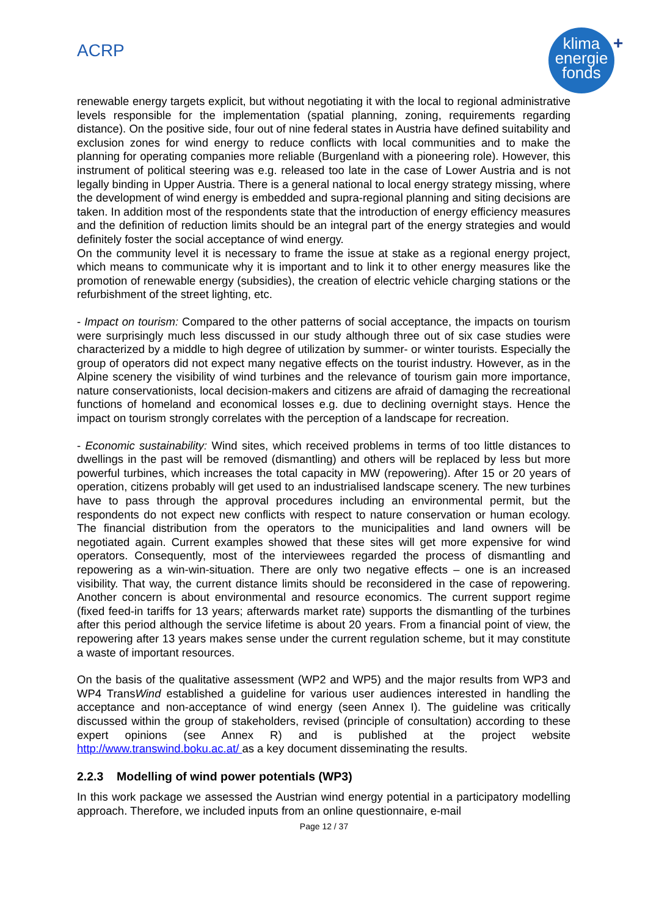ACRP
klima
energie
fonds
+
renewable energy targets explicit, but without negotiating it with the local to regional administrative levels responsible for the implementation (spatial planning, zoning, requirements regarding distance). On the positive side, four out of nine federal states in Austria have defined suitability and exclusion zones for wind energy to reduce conflicts with local communities and to make the planning for operating companies more reliable (Burgenland with a pioneering role). However, this instrument of political steering was e.g. released too late in the case of Lower Austria and is not legally binding in Upper Austria. There is a general national to local energy strategy missing, where the development of wind energy is embedded and supra-regional planning and siting decisions are taken. In addition most of the respondents state that the introduction of energy efficiency measures and the definition of reduction limits should be an integral part of the energy strategies and would definitely foster the social acceptance of wind energy.
On the community level it is necessary to frame the issue at stake as a regional energy project, which means to communicate why it is important and to link it to other energy measures like the promotion of renewable energy (subsidies), the creation of electric vehicle charging stations or the refurbishment of the street lighting, etc.
- Impact on tourism: Compared to the other patterns of social acceptance, the impacts on tourism were surprisingly much less discussed in our study although three out of six case studies were characterized by a middle to high degree of utilization by summer- or winter tourists. Especially the group of operators did not expect many negative effects on the tourist industry. However, as in the Alpine scenery the visibility of wind turbines and the relevance of tourism gain more importance, nature conservationists, local decision-makers and citizens are afraid of damaging the recreational functions of homeland and economical losses e.g. due to declining overnight stays. Hence the impact on tourism strongly correlates with the perception of a landscape for recreation.
- Economic sustainability: Wind sites, which received problems in terms of too little distances to dwellings in the past will be removed (dismantling) and others will be replaced by less but more powerful turbines, which increases the total capacity in MW (repowering). After 15 or 20 years of operation, citizens probably will get used to an industrialised landscape scenery. The new turbines have to pass through the approval procedures including an environmental permit, but the respondents do not expect new conflicts with respect to nature conservation or human ecology. The financial distribution from the operators to the municipalities and land owners will be negotiated again. Current examples showed that these sites will get more expensive for wind operators. Consequently, most of the interviewees regarded the process of dismantling and repowering as a win-win-situation. There are only two negative effects – one is an increased visibility. That way, the current distance limits should be reconsidered in the case of repowering. Another concern is about environmental and resource economics. The current support regime (fixed feed-in tariffs for 13 years; afterwards market rate) supports the dismantling of the turbines after this period although the service lifetime is about 20 years. From a financial point of view, the repowering after 13 years makes sense under the current regulation scheme, but it may constitute a waste of important resources.
On the basis of the qualitative assessment (WP2 and WP5) and the major results from WP3 and WP4 TransWind established a guideline for various user audiences interested in handling the acceptance and non-acceptance of wind energy (seen Annex I). The guideline was critically discussed within the group of stakeholders, revised (principle of consultation) according to these expert opinions (see Annex R) and is published at the project website http://www.transwind.boku.ac.at/ as a key document disseminating the results.
2.2.3 Modelling of wind power potentials (WP3)
In this work package we assessed the Austrian wind energy potential in a participatory modelling approach. Therefore, we included inputs from an online questionnaire, e-mail
Page 12 / 37